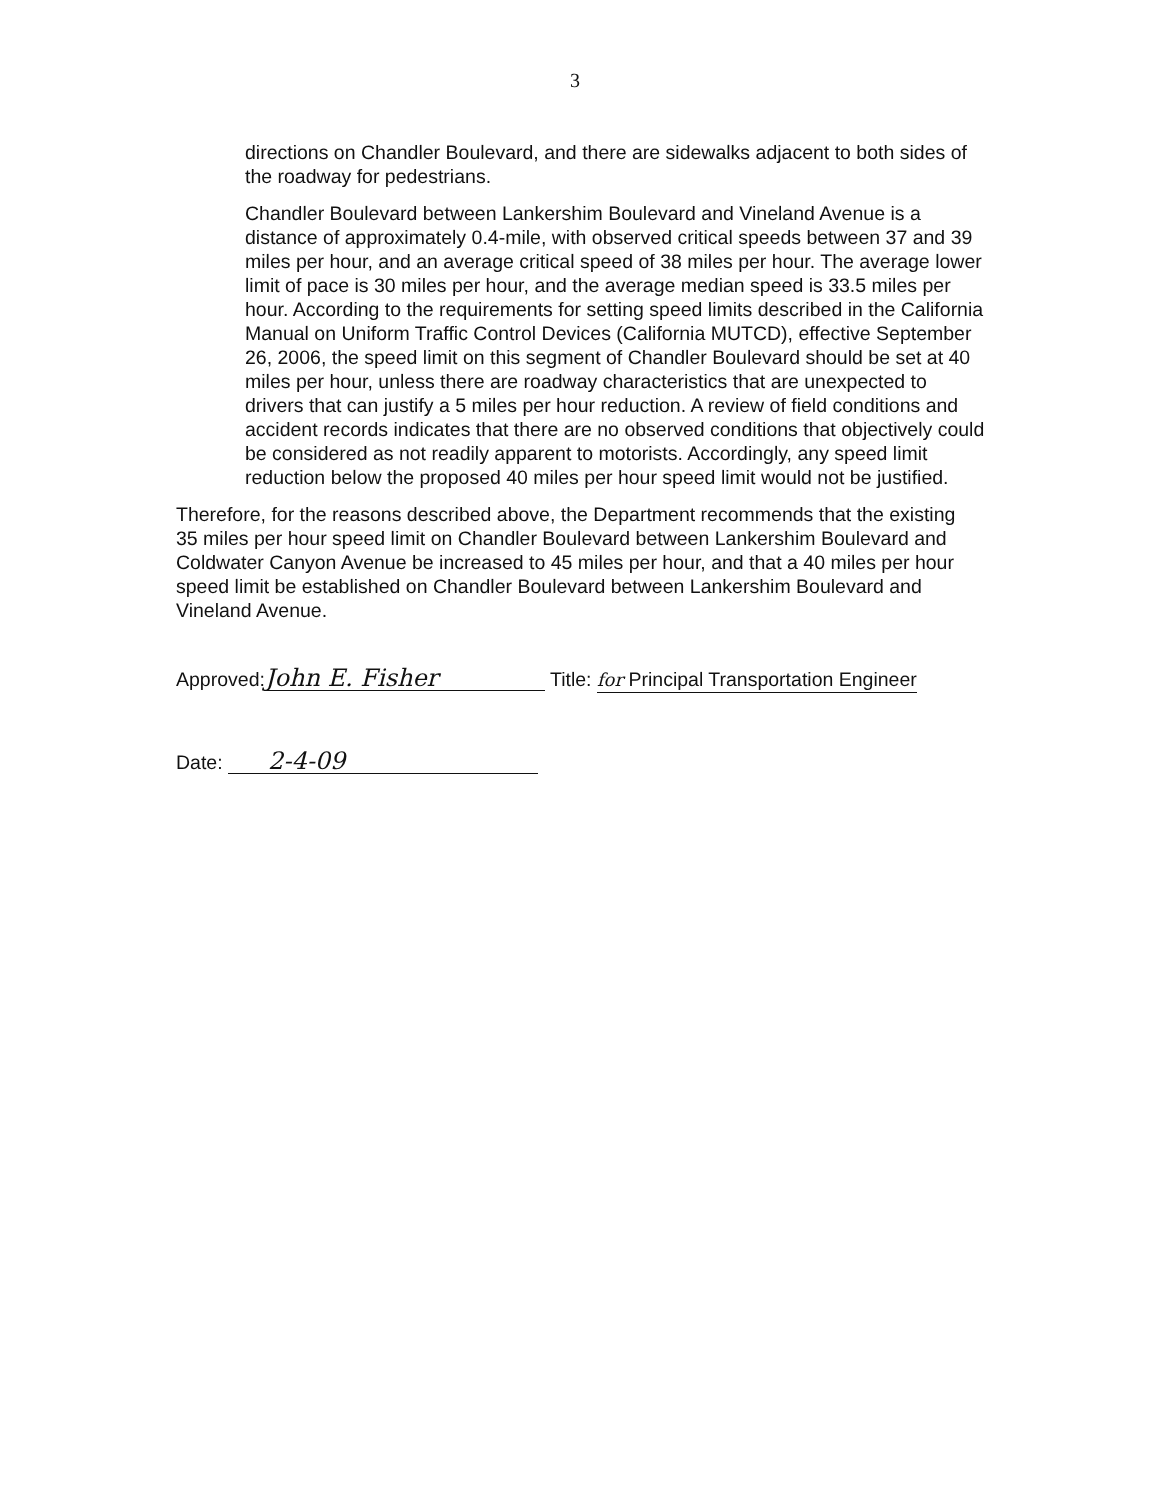3
directions on Chandler Boulevard, and there are sidewalks adjacent to both sides of the roadway for pedestrians.
Chandler Boulevard between Lankershim Boulevard and Vineland Avenue is a distance of approximately 0.4-mile, with observed critical speeds between 37 and 39 miles per hour, and an average critical speed of 38 miles per hour. The average lower limit of pace is 30 miles per hour, and the average median speed is 33.5 miles per hour. According to the requirements for setting speed limits described in the California Manual on Uniform Traffic Control Devices (California MUTCD), effective September 26, 2006, the speed limit on this segment of Chandler Boulevard should be set at 40 miles per hour, unless there are roadway characteristics that are unexpected to drivers that can justify a 5 miles per hour reduction. A review of field conditions and accident records indicates that there are no observed conditions that objectively could be considered as not readily apparent to motorists. Accordingly, any speed limit reduction below the proposed 40 miles per hour speed limit would not be justified.
Therefore, for the reasons described above, the Department recommends that the existing 35 miles per hour speed limit on Chandler Boulevard between Lankershim Boulevard and Coldwater Canyon Avenue be increased to 45 miles per hour, and that a 40 miles per hour speed limit be established on Chandler Boulevard between Lankershim Boulevard and Vineland Avenue.
Approved: John E. Fisher Title: for Principal Transportation Engineer
Date: 2-4-09